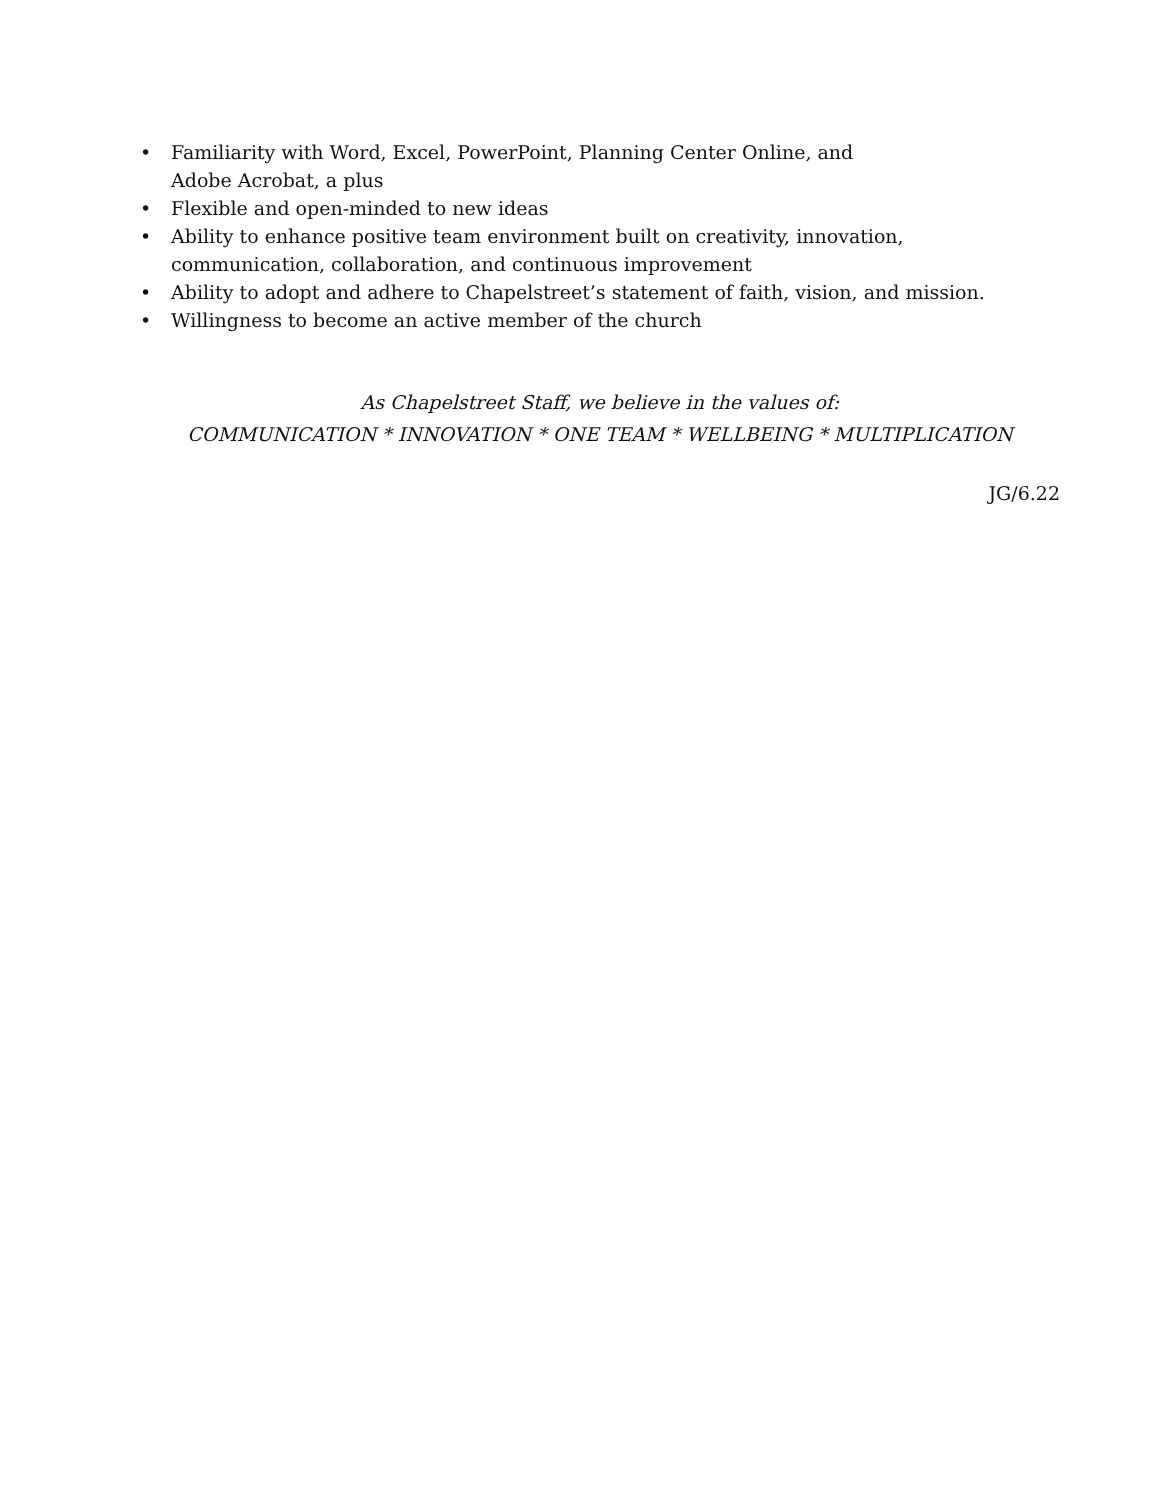• Familiarity with Word, Excel, PowerPoint, Planning Center Online, and
Adobe Acrobat, a plus
• Flexible and open-minded to new ideas
• Ability to enhance positive team environment built on creativity, innovation, communication, collaboration, and continuous improvement
• Ability to adopt and adhere to Chapelstreet’s statement of faith, vision, and mission.
• Willingness to become an active member of the church
As Chapelstreet Staff, we believe in the values of:
COMMUNICATION * INNOVATION * ONE TEAM * WELLBEING * MULTIPLICATION
JG/6.22